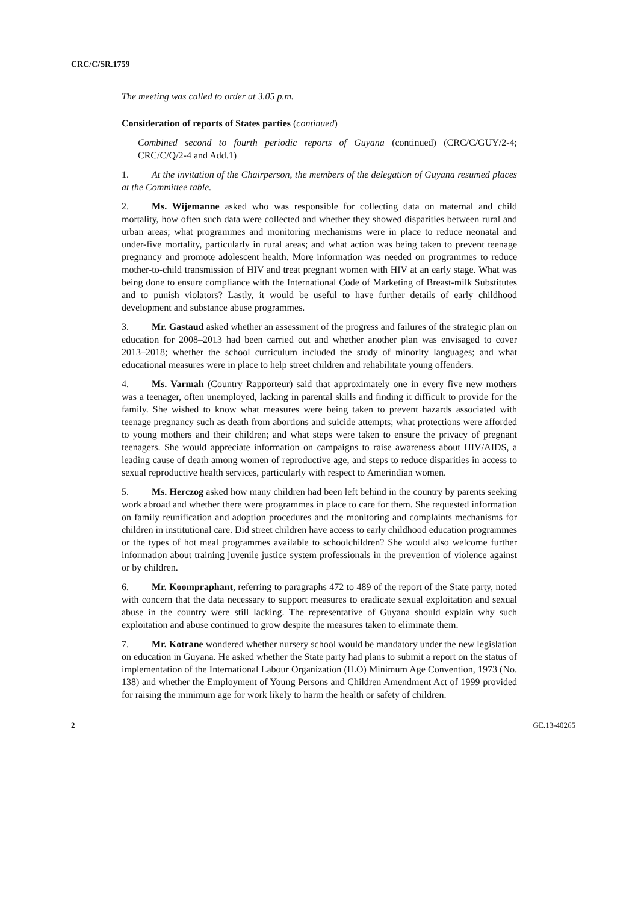CRC/C/SR.1759
The meeting was called to order at 3.05 p.m.
Consideration of reports of States parties (continued)
Combined second to fourth periodic reports of Guyana (continued) (CRC/C/GUY/2-4; CRC/C/Q/2-4 and Add.1)
1. At the invitation of the Chairperson, the members of the delegation of Guyana resumed places at the Committee table.
2. Ms. Wijemanne asked who was responsible for collecting data on maternal and child mortality, how often such data were collected and whether they showed disparities between rural and urban areas; what programmes and monitoring mechanisms were in place to reduce neonatal and under-five mortality, particularly in rural areas; and what action was being taken to prevent teenage pregnancy and promote adolescent health. More information was needed on programmes to reduce mother-to-child transmission of HIV and treat pregnant women with HIV at an early stage. What was being done to ensure compliance with the International Code of Marketing of Breast-milk Substitutes and to punish violators? Lastly, it would be useful to have further details of early childhood development and substance abuse programmes.
3. Mr. Gastaud asked whether an assessment of the progress and failures of the strategic plan on education for 2008–2013 had been carried out and whether another plan was envisaged to cover 2013–2018; whether the school curriculum included the study of minority languages; and what educational measures were in place to help street children and rehabilitate young offenders.
4. Ms. Varmah (Country Rapporteur) said that approximately one in every five new mothers was a teenager, often unemployed, lacking in parental skills and finding it difficult to provide for the family. She wished to know what measures were being taken to prevent hazards associated with teenage pregnancy such as death from abortions and suicide attempts; what protections were afforded to young mothers and their children; and what steps were taken to ensure the privacy of pregnant teenagers. She would appreciate information on campaigns to raise awareness about HIV/AIDS, a leading cause of death among women of reproductive age, and steps to reduce disparities in access to sexual reproductive health services, particularly with respect to Amerindian women.
5. Ms. Herczog asked how many children had been left behind in the country by parents seeking work abroad and whether there were programmes in place to care for them. She requested information on family reunification and adoption procedures and the monitoring and complaints mechanisms for children in institutional care. Did street children have access to early childhood education programmes or the types of hot meal programmes available to schoolchildren? She would also welcome further information about training juvenile justice system professionals in the prevention of violence against or by children.
6. Mr. Koompraphant, referring to paragraphs 472 to 489 of the report of the State party, noted with concern that the data necessary to support measures to eradicate sexual exploitation and sexual abuse in the country were still lacking. The representative of Guyana should explain why such exploitation and abuse continued to grow despite the measures taken to eliminate them.
7. Mr. Kotrane wondered whether nursery school would be mandatory under the new legislation on education in Guyana. He asked whether the State party had plans to submit a report on the status of implementation of the International Labour Organization (ILO) Minimum Age Convention, 1973 (No. 138) and whether the Employment of Young Persons and Children Amendment Act of 1999 provided for raising the minimum age for work likely to harm the health or safety of children.
2 GE.13-40265